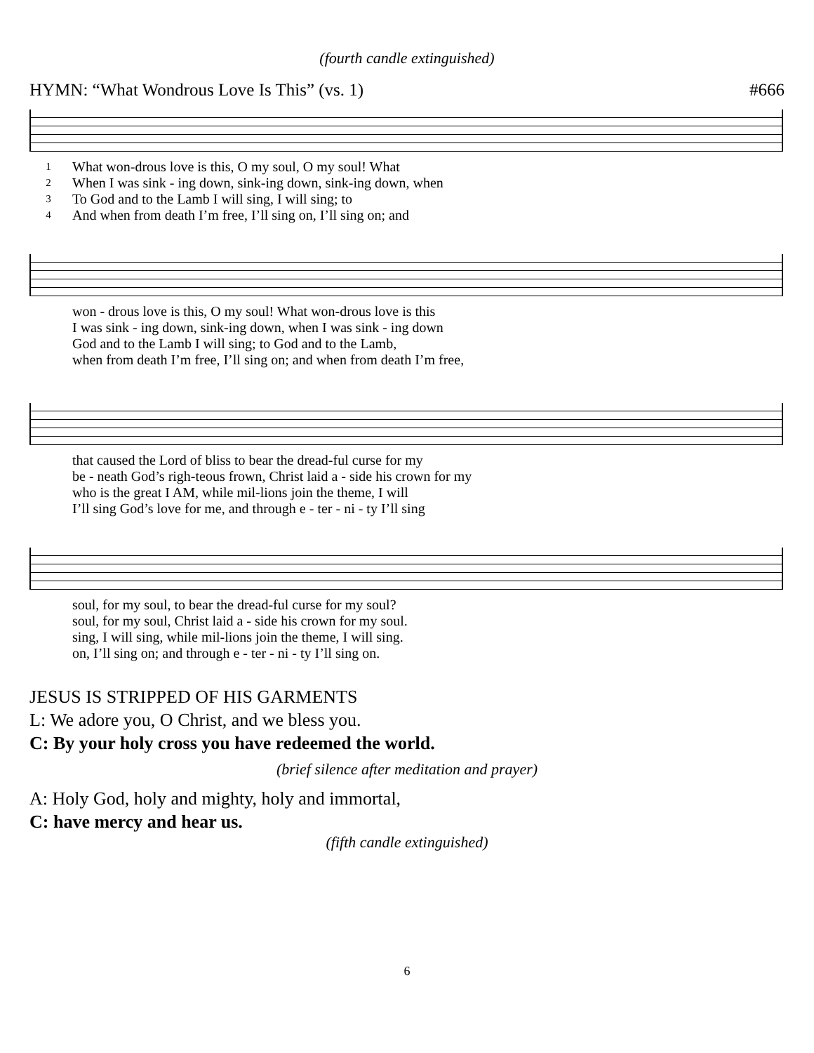(fourth candle extinguished)
HYMN: “What Wondrous Love Is This” (vs. 1) #666
| 1 | What won-drous love is this, O my soul, O my soul! What |
| 2 | When I was sink - ing down, sink-ing down, sink-ing down, when |
| 3 | To God and to the Lamb I will sing, I will sing; to |
| 4 | And when from death I’m free, I’ll sing on, I’ll sing on; and |
| | won - drous love is this, O my soul! What won-drous love is this |
| | I was sink - ing down, sink-ing down, when I was sink - ing down |
| | God and to the Lamb I will sing; to God and to the Lamb, |
| | when from death I’m free, I’ll sing on; and when from death I’m free, |
| | that caused the Lord of bliss to bear the dread-ful curse for my |
| | be - neath God’s righ-teous frown, Christ laid a - side his crown for my |
| | who is the great I AM, while mil-lions join the theme, I will |
| | I’ll sing God’s love for me, and through e - ter - ni - ty I’ll sing |
| | soul, for my soul, to bear the dread-ful curse for my soul? |
| | soul, for my soul, Christ laid a - side his crown for my soul. |
| | sing, I will sing, while mil-lions join the theme, I will sing. |
| | on, I’ll sing on; and through e - ter - ni - ty I’ll sing on. |
JESUS IS STRIPPED OF HIS GARMENTS
L: We adore you, O Christ, and we bless you.
C: By your holy cross you have redeemed the world.
(brief silence after meditation and prayer)
A: Holy God, holy and mighty, holy and immortal,
C: have mercy and hear us.
(fifth candle extinguished)
6